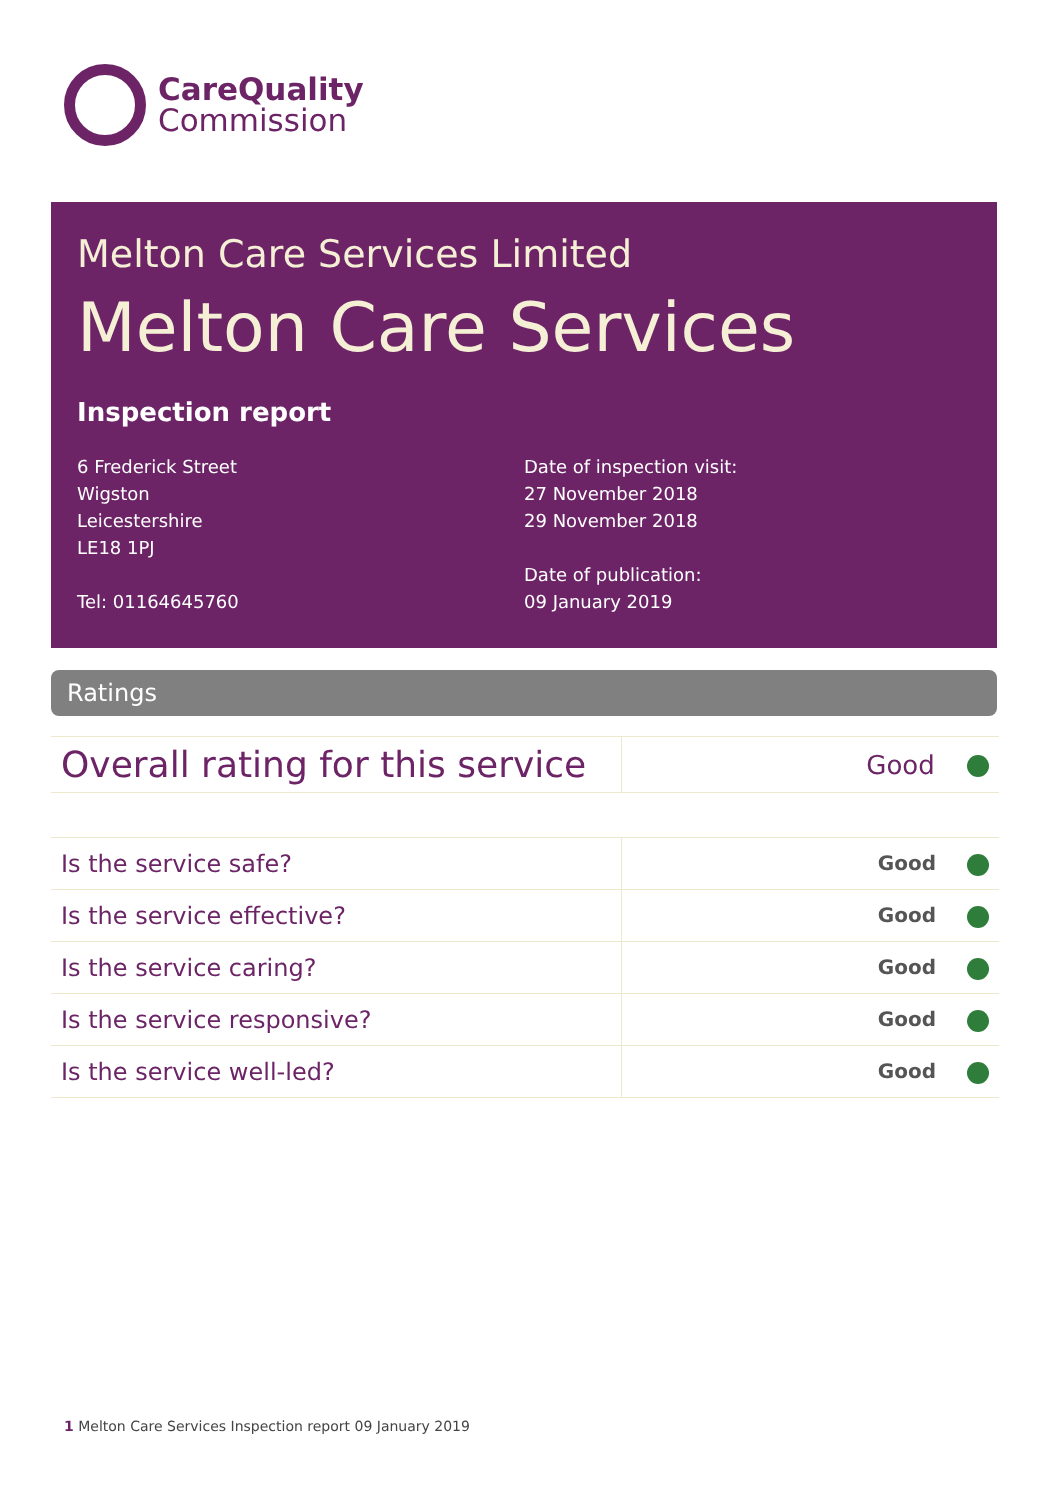CareQuality
Commission
Melton Care Services Limited
Melton Care Services
Inspection report
6 Frederick Street
Wigston
Leicestershire
LE18 1PJ
Tel: 01164645760
Date of inspection visit:
27 November 2018
29 November 2018
Date of publication:
09 January 2019
Ratings
| Overall rating for this service | Good |
| Is the service safe? | Good |
| Is the service effective? | Good |
| Is the service caring? | Good |
| Is the service responsive? | Good |
| Is the service well-led? | Good |
1 Melton Care Services Inspection report 09 January 2019